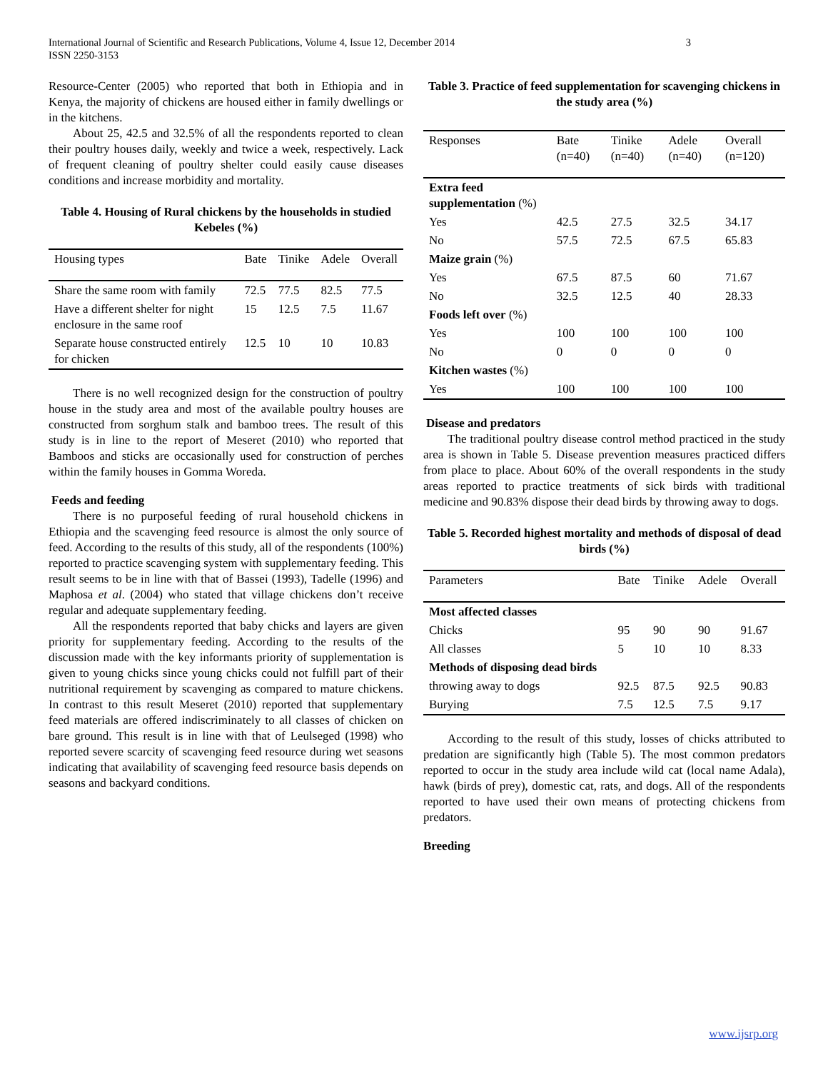3 International Journal of Scientific and Research Publications, Volume 4, Issue 12, December 2014
ISSN 2250-3153
Resource-Center (2005) who reported that both in Ethiopia and in Kenya, the majority of chickens are housed either in family dwellings or in the kitchens.
About 25, 42.5 and 32.5% of all the respondents reported to clean their poultry houses daily, weekly and twice a week, respectively. Lack of frequent cleaning of poultry shelter could easily cause diseases conditions and increase morbidity and mortality.
Table 4. Housing of Rural chickens by the households in studied Kebeles (%)
| Housing types | Bate | Tinike | Adele | Overall |
| --- | --- | --- | --- | --- |
| Share the same room with family | 72.5 | 77.5 | 82.5 | 77.5 |
| Have a different shelter for night enclosure in the same roof | 15 | 12.5 | 7.5 | 11.67 |
| Separate house constructed entirely for chicken | 12.5 | 10 | 10 | 10.83 |
There is no well recognized design for the construction of poultry house in the study area and most of the available poultry houses are constructed from sorghum stalk and bamboo trees. The result of this study is in line to the report of Meseret (2010) who reported that Bamboos and sticks are occasionally used for construction of perches within the family houses in Gomma Woreda.
Feeds and feeding
There is no purposeful feeding of rural household chickens in Ethiopia and the scavenging feed resource is almost the only source of feed. According to the results of this study, all of the respondents (100%) reported to practice scavenging system with supplementary feeding. This result seems to be in line with that of Bassei (1993), Tadelle (1996) and Maphosa et al. (2004) who stated that village chickens don’t receive regular and adequate supplementary feeding.
All the respondents reported that baby chicks and layers are given priority for supplementary feeding. According to the results of the discussion made with the key informants priority of supplementation is given to young chicks since young chicks could not fulfill part of their nutritional requirement by scavenging as compared to mature chickens. In contrast to this result Meseret (2010) reported that supplementary feed materials are offered indiscriminately to all classes of chicken on bare ground. This result is in line with that of Leulseged (1998) who reported severe scarcity of scavenging feed resource during wet seasons indicating that availability of scavenging feed resource basis depends on seasons and backyard conditions.
Table 3. Practice of feed supplementation for scavenging chickens in the study area (%)
| Responses | Bate (n=40) | Tinike (n=40) | Adele (n=40) | Overall (n=120) |
| --- | --- | --- | --- | --- |
| Extra feed supplementation (%) | | | | |
| Yes | 42.5 | 27.5 | 32.5 | 34.17 |
| No | 57.5 | 72.5 | 67.5 | 65.83 |
| Maize grain (%) | | | | |
| Yes | 67.5 | 87.5 | 60 | 71.67 |
| No | 32.5 | 12.5 | 40 | 28.33 |
| Foods left over (%) | | | | |
| Yes | 100 | 100 | 100 | 100 |
| No | 0 | 0 | 0 | 0 |
| Kitchen wastes (%) | | | | |
| Yes | 100 | 100 | 100 | 100 |
Disease and predators
The traditional poultry disease control method practiced in the study area is shown in Table 5. Disease prevention measures practiced differs from place to place. About 60% of the overall respondents in the study areas reported to practice treatments of sick birds with traditional medicine and 90.83% dispose their dead birds by throwing away to dogs.
Table 5. Recorded highest mortality and methods of disposal of dead birds (%)
| Parameters | Bate | Tinike | Adele | Overall |
| --- | --- | --- | --- | --- |
| Most affected classes | | | | |
| Chicks | 95 | 90 | 90 | 91.67 |
| All classes | 5 | 10 | 10 | 8.33 |
| Methods of disposing dead birds | | | | |
| throwing away to dogs | 92.5 | 87.5 | 92.5 | 90.83 |
| Burying | 7.5 | 12.5 | 7.5 | 9.17 |
According to the result of this study, losses of chicks attributed to predation are significantly high (Table 5). The most common predators reported to occur in the study area include wild cat (local name Adala), hawk (birds of prey), domestic cat, rats, and dogs. All of the respondents reported to have used their own means of protecting chickens from predators.
Breeding
www.ijsrp.org